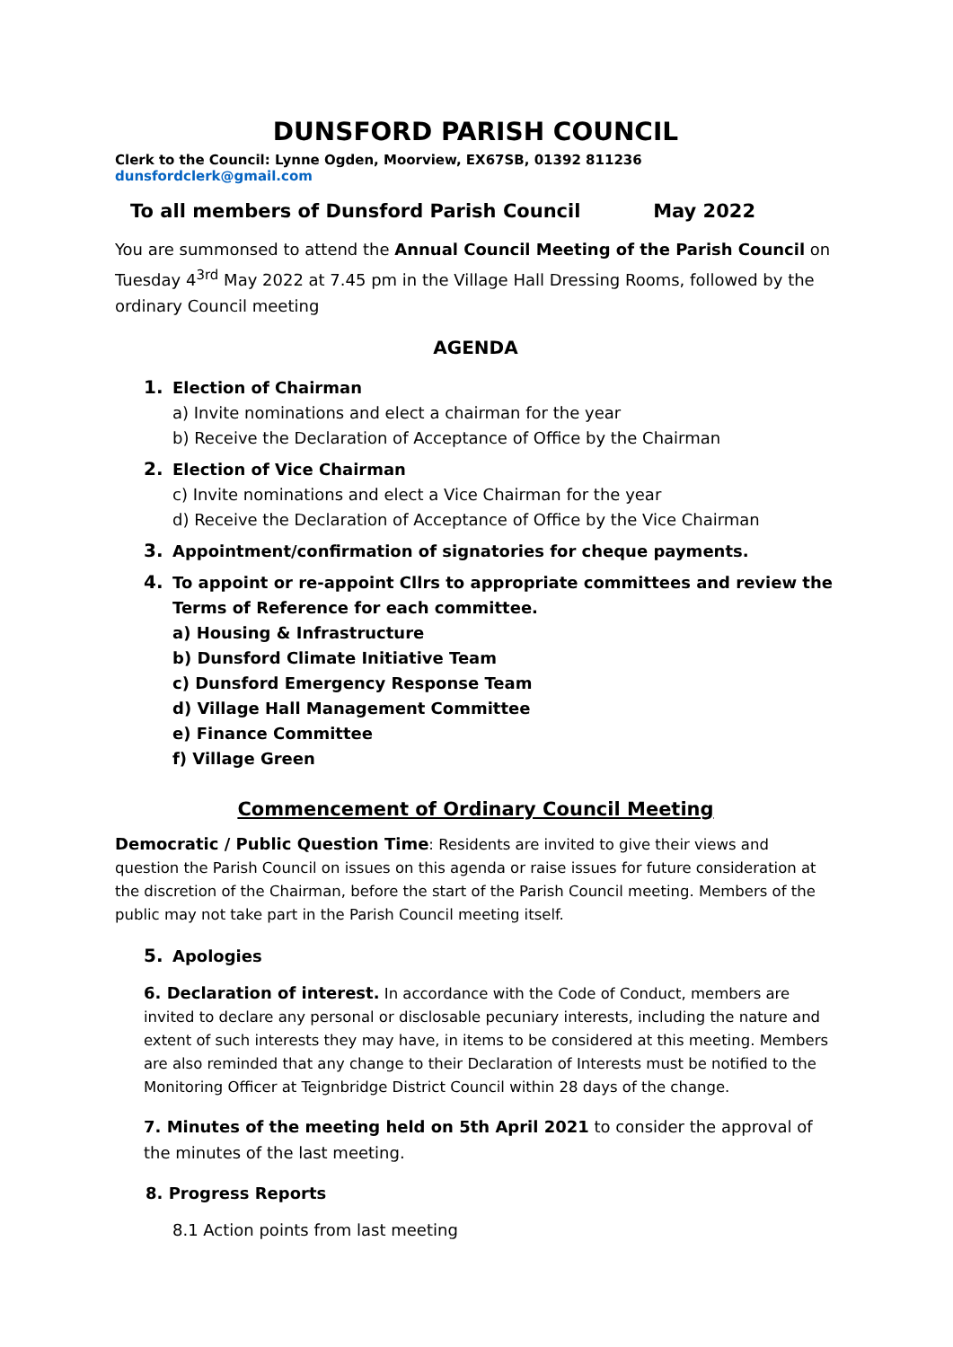DUNSFORD PARISH COUNCIL
Clerk to the Council: Lynne Ogden, Moorview, EX67SB, 01392 811236 dunsfordclerk@gmail.com
To all members of Dunsford Parish Council May 2022
You are summonsed to attend the Annual Council Meeting of the Parish Council on Tuesday 4<sup>3rd</sup> May 2022 at 7.45 pm in the Village Hall Dressing Rooms, followed by the ordinary Council meeting
AGENDA
1. Election of Chairman
a) Invite nominations and elect a chairman for the year
b) Receive the Declaration of Acceptance of Office by the Chairman
2. Election of Vice Chairman
c) Invite nominations and elect a Vice Chairman for the year
d) Receive the Declaration of Acceptance of Office by the Vice Chairman
3. Appointment/confirmation of signatories for cheque payments.
4. To appoint or re-appoint Cllrs to appropriate committees and review the Terms of Reference for each committee.
a) Housing & Infrastructure
b) Dunsford Climate Initiative Team
c) Dunsford Emergency Response Team
d) Village Hall Management Committee
e) Finance Committee
f) Village Green
Commencement of Ordinary Council Meeting
Democratic / Public Question Time: Residents are invited to give their views and question the Parish Council on issues on this agenda or raise issues for future consideration at the discretion of the Chairman, before the start of the Parish Council meeting. Members of the public may not take part in the Parish Council meeting itself.
5. Apologies
6. Declaration of interest. In accordance with the Code of Conduct, members are invited to declare any personal or disclosable pecuniary interests, including the nature and extent of such interests they may have, in items to be considered at this meeting. Members are also reminded that any change to their Declaration of Interests must be notified to the Monitoring Officer at Teignbridge District Council within 28 days of the change.
7. Minutes of the meeting held on 5th April 2021 to consider the approval of the minutes of the last meeting.
8. Progress Reports
8.1 Action points from last meeting